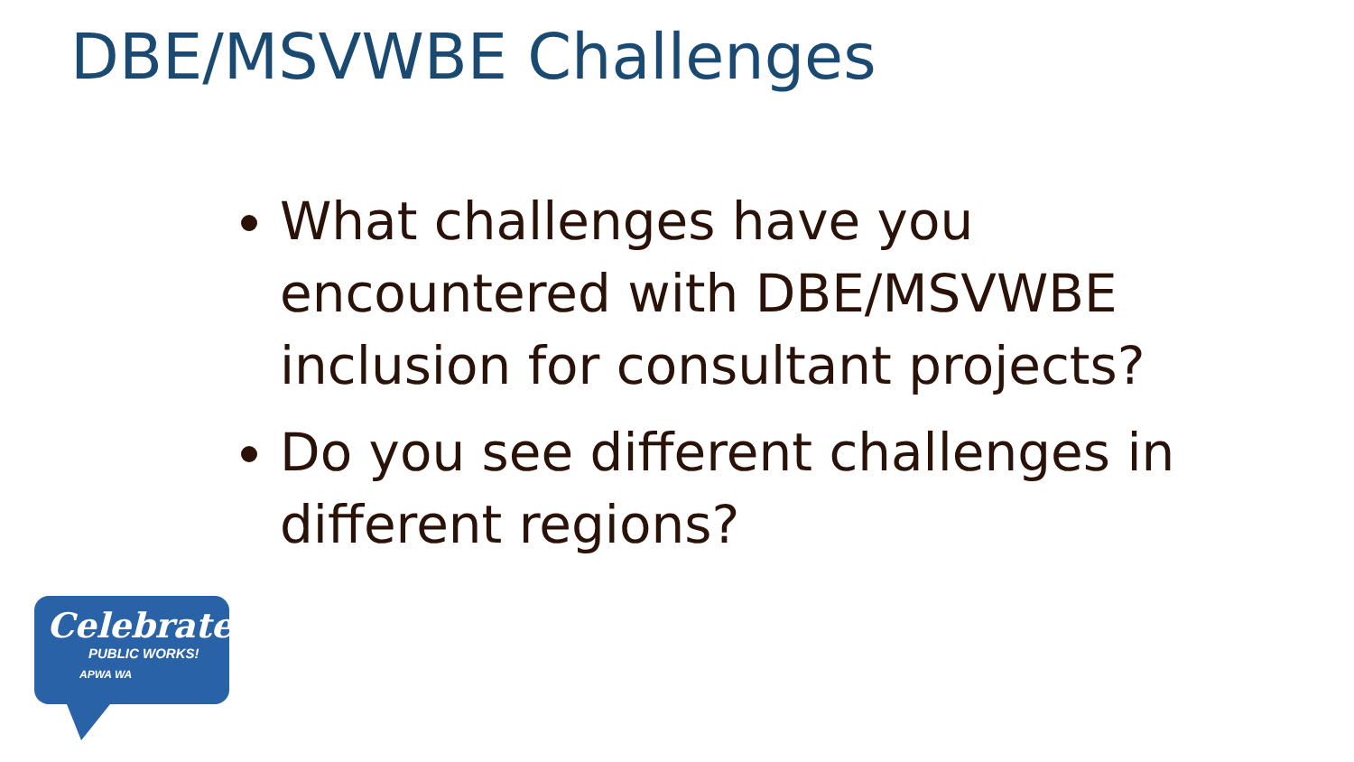DBE/MSVWBE Challenges
What challenges have you encountered with DBE/MSVWBE inclusion for consultant projects?
Do you see different challenges in different regions?
Celebrate
PUBLIC WORKS!
APWA WA